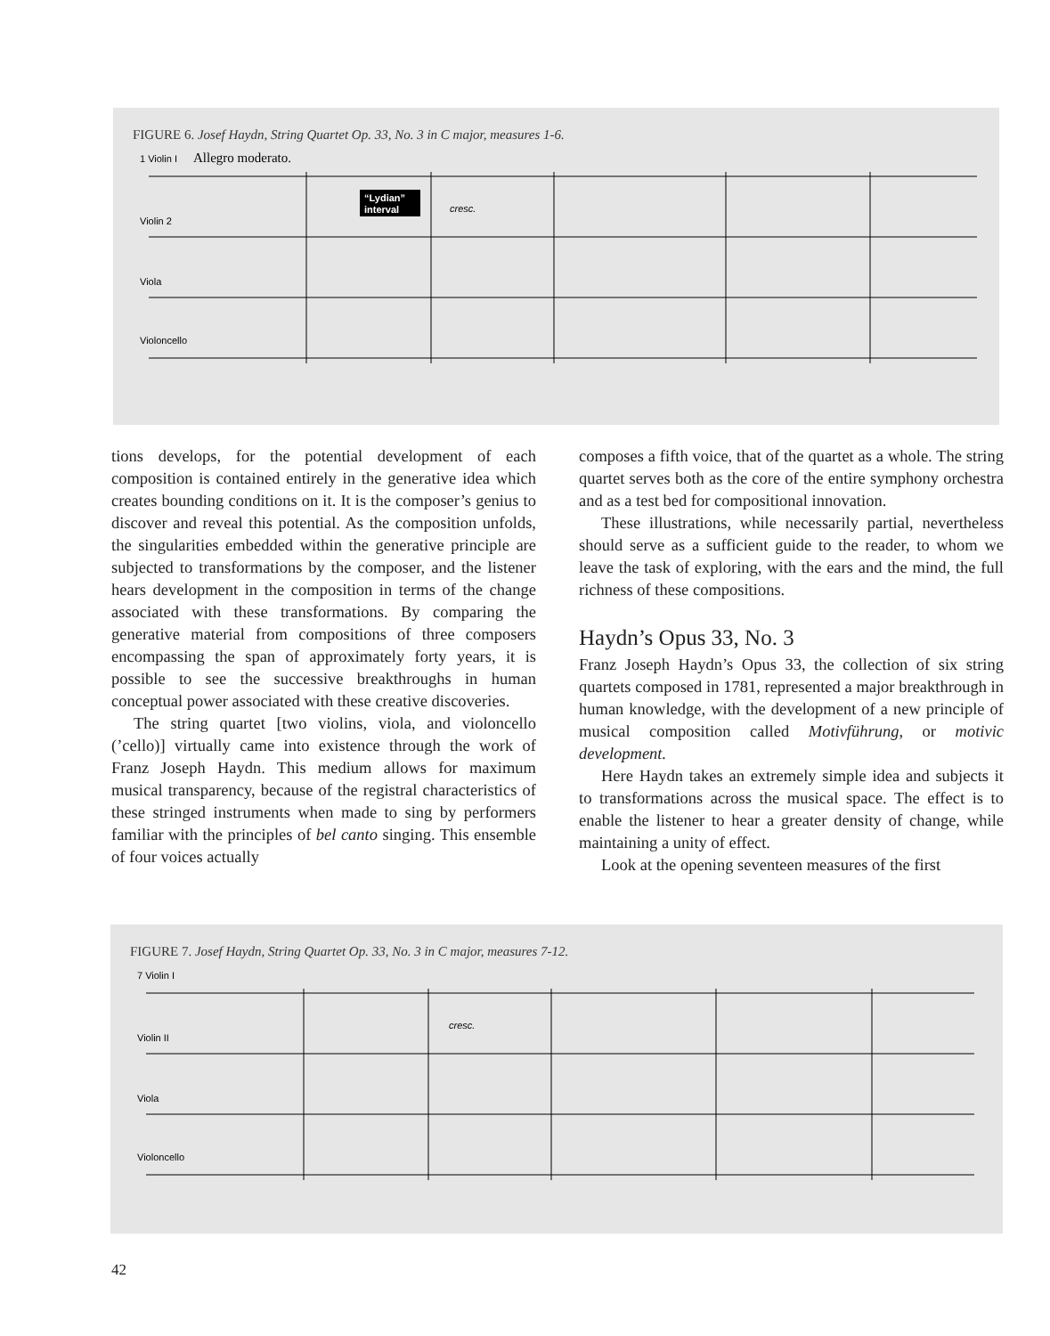FIGURE 6. Josef Haydn, String Quartet Op. 33, No. 3 in C major, measures 1-6.
1 Violin I
Allegro moderato.
“Lydian”
interval
Violin 2
Viola
Violoncello
cresc.
tions develops, for the potential development of each composition is contained entirely in the generative idea which creates bounding conditions on it. It is the composer’s genius to discover and reveal this potential. As the composition unfolds, the singularities embedded within the generative principle are subjected to transformations by the composer, and the listener hears development in the composition in terms of the change associated with these transformations. By comparing the generative material from compositions of three composers encompassing the span of approximately forty years, it is possible to see the successive breakthroughs in human conceptual power associated with these creative discoveries.
The string quartet [two violins, viola, and violoncello (’cello)] virtually came into existence through the work of Franz Joseph Haydn. This medium allows for maximum musical transparency, because of the registral characteristics of these stringed instruments when made to sing by performers familiar with the principles of bel canto singing. This ensemble of four voices actually
composes a fifth voice, that of the quartet as a whole. The string quartet serves both as the core of the entire symphony orchestra and as a test bed for compositional innovation.
These illustrations, while necessarily partial, nevertheless should serve as a sufficient guide to the reader, to whom we leave the task of exploring, with the ears and the mind, the full richness of these compositions.
Haydn’s Opus 33, No. 3
Franz Joseph Haydn’s Opus 33, the collection of six string quartets composed in 1781, represented a major breakthrough in human knowledge, with the development of a new principle of musical composition called Motivführung, or motivic development.
Here Haydn takes an extremely simple idea and subjects it to transformations across the musical space. The effect is to enable the listener to hear a greater density of change, while maintaining a unity of effect.
Look at the opening seventeen measures of the first
FIGURE 7. Josef Haydn, String Quartet Op. 33, No. 3 in C major, measures 7-12.
7 Violin I
Violin II
Viola
Violoncello
cresc.
42